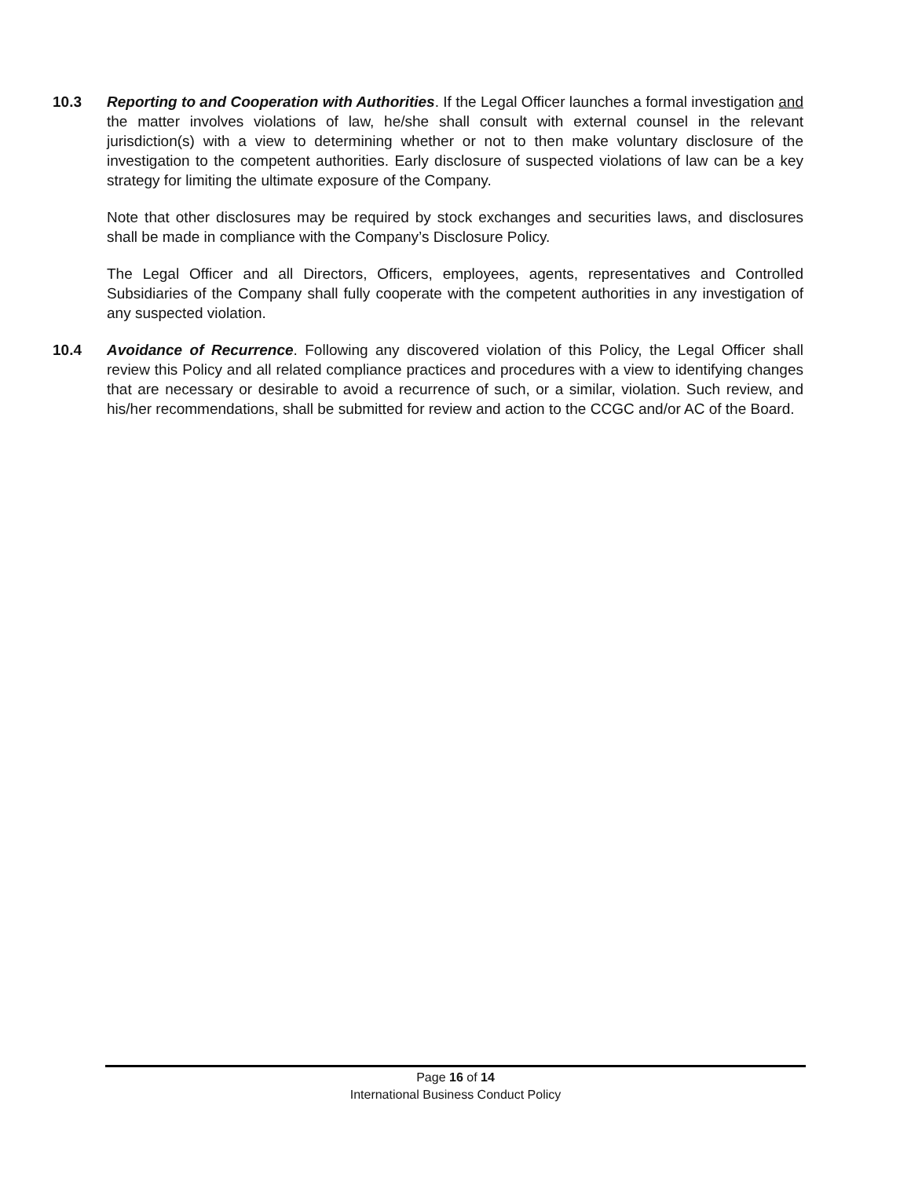10.3 Reporting to and Cooperation with Authorities. If the Legal Officer launches a formal investigation and the matter involves violations of law, he/she shall consult with external counsel in the relevant jurisdiction(s) with a view to determining whether or not to then make voluntary disclosure of the investigation to the competent authorities. Early disclosure of suspected violations of law can be a key strategy for limiting the ultimate exposure of the Company.
Note that other disclosures may be required by stock exchanges and securities laws, and disclosures shall be made in compliance with the Company’s Disclosure Policy.
The Legal Officer and all Directors, Officers, employees, agents, representatives and Controlled Subsidiaries of the Company shall fully cooperate with the competent authorities in any investigation of any suspected violation.
10.4 Avoidance of Recurrence. Following any discovered violation of this Policy, the Legal Officer shall review this Policy and all related compliance practices and procedures with a view to identifying changes that are necessary or desirable to avoid a recurrence of such, or a similar, violation. Such review, and his/her recommendations, shall be submitted for review and action to the CCGC and/or AC of the Board.
Page 16 of 14
International Business Conduct Policy